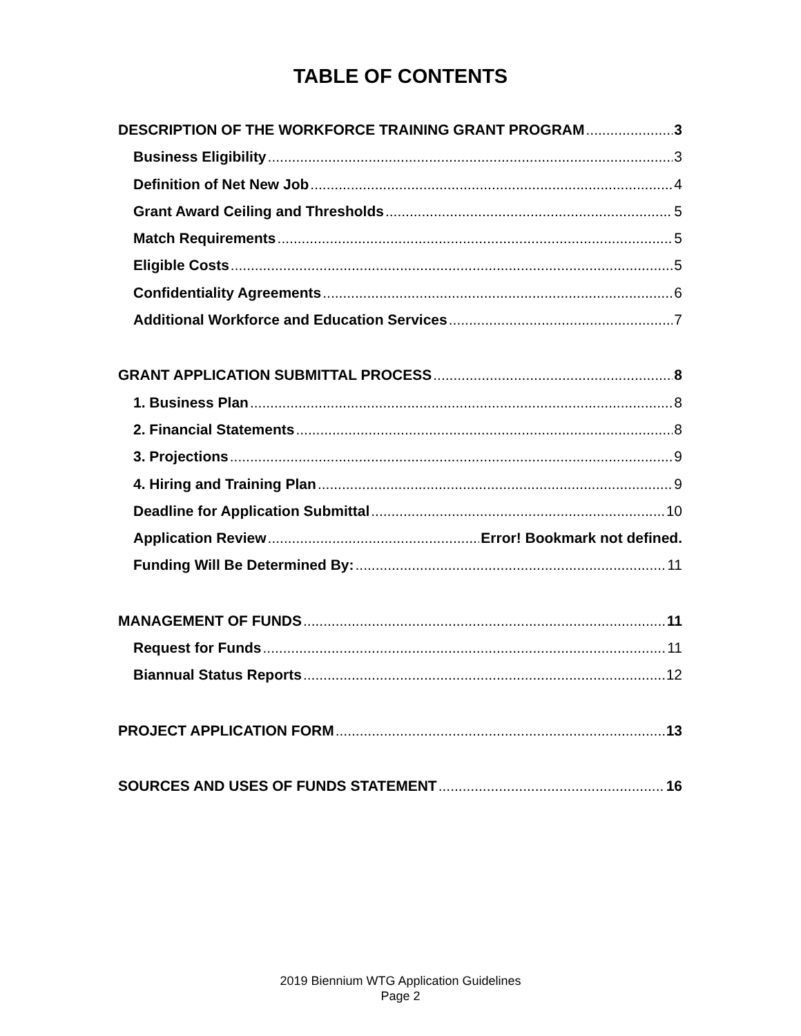TABLE OF CONTENTS
DESCRIPTION OF THE WORKFORCE TRAINING GRANT PROGRAM 3
Business Eligibility 3
Definition of Net New Job 4
Grant Award Ceiling and Thresholds 5
Match Requirements 5
Eligible Costs 5
Confidentiality Agreements 6
Additional Workforce and Education Services 7
GRANT APPLICATION SUBMITTAL PROCESS 8
1. Business Plan 8
2. Financial Statements 8
3. Projections 9
4. Hiring and Training Plan 9
Deadline for Application Submittal 10
Application Review Error! Bookmark not defined.
Funding Will Be Determined By: 11
MANAGEMENT OF FUNDS 11
Request for Funds 11
Biannual Status Reports 12
PROJECT APPLICATION FORM 13
SOURCES AND USES OF FUNDS STATEMENT 16
2019 Biennium WTG Application Guidelines
Page 2